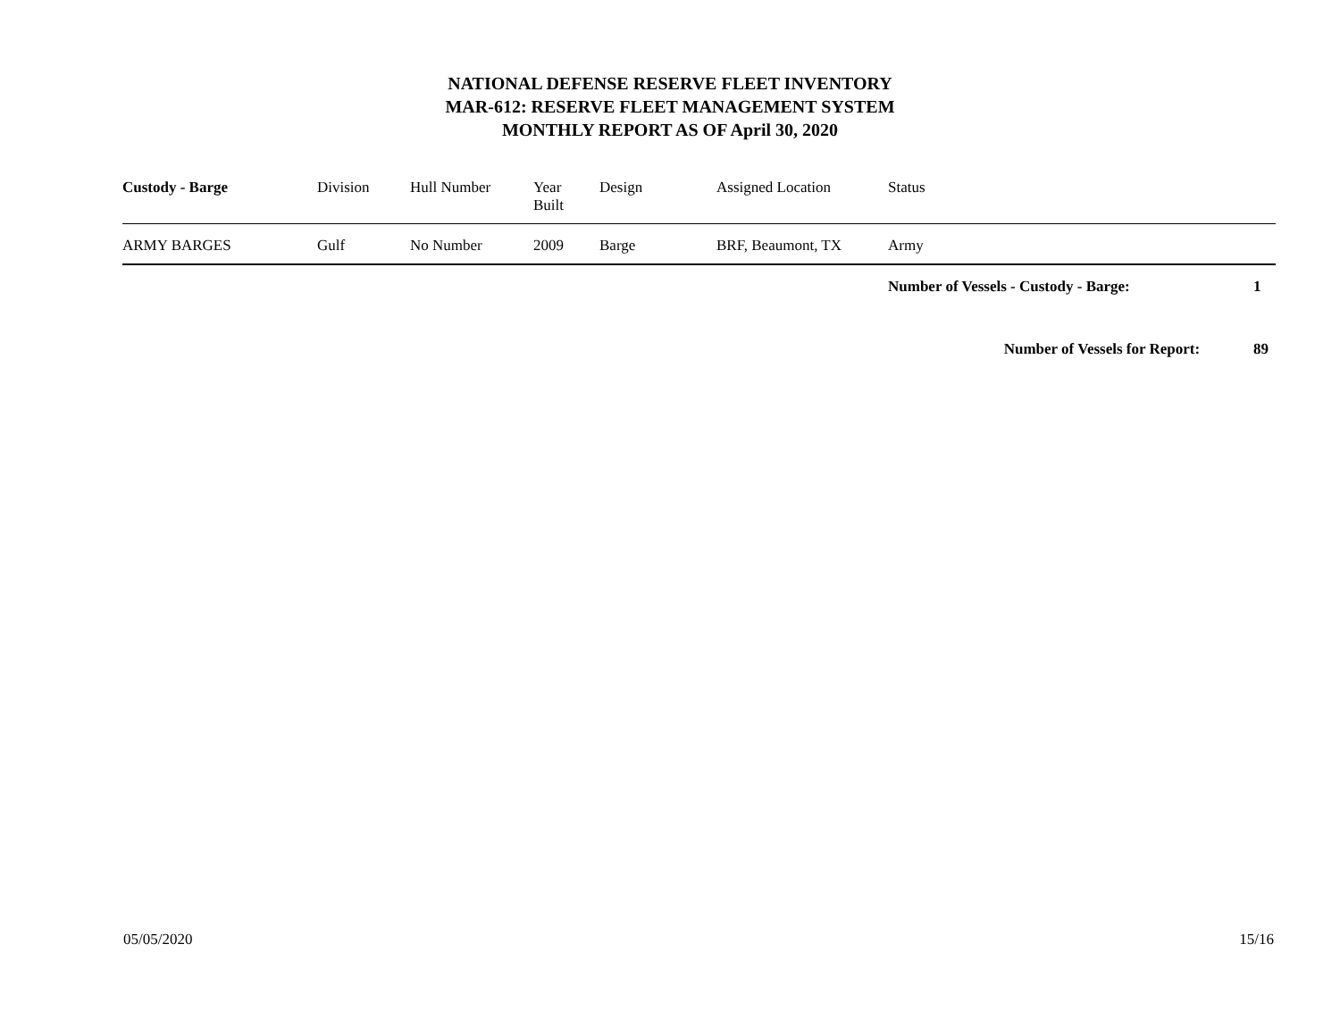NATIONAL DEFENSE RESERVE FLEET INVENTORY
MAR-612: RESERVE FLEET MANAGEMENT SYSTEM
MONTHLY REPORT AS OF April 30, 2020
| Custody - Barge | Division | Hull Number | Year Built | Design | Assigned Location | Status | |
| --- | --- | --- | --- | --- | --- | --- | --- |
| ARMY BARGES | Gulf | No Number | 2009 | Barge | BRF, Beaumont, TX | Army | |
| | | | | | | Number of Vessels - Custody - Barge: | 1 |
| | | | | | | Number of Vessels for Report: | 89 |
05/05/2020 15/16